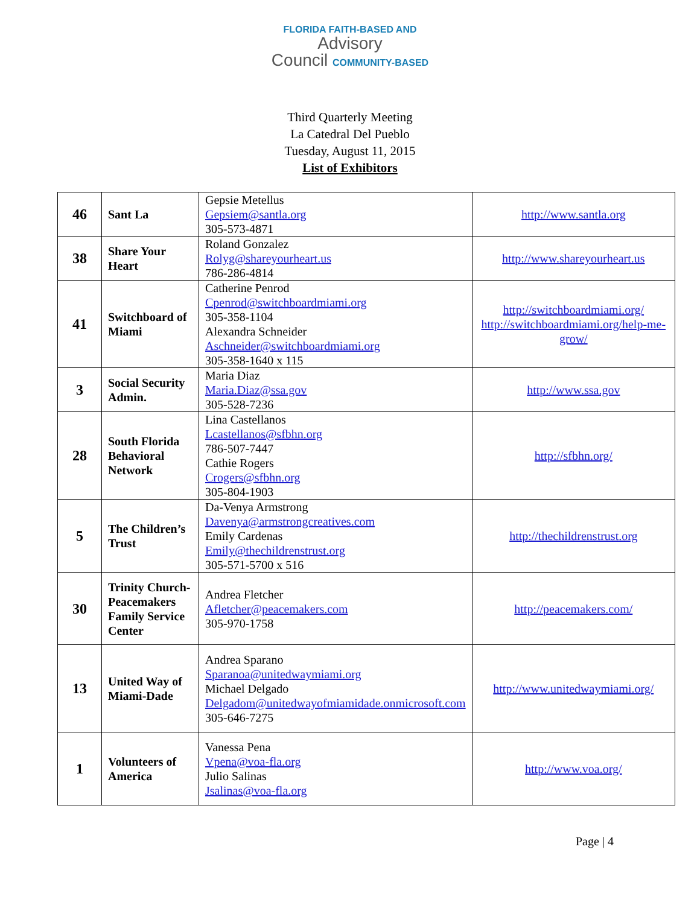FLORIDA FAITH-BASED AND
Advisory
Council COMMUNITY-BASED
Third Quarterly Meeting
La Catedral Del Pueblo
Tuesday, August 11, 2015
List of Exhibitors
| 46 | Sant La | Gepsie Metellus Gepsiem@santla.org 305-573-4871 | http://www.santla.org |
| 38 | Share Your Heart | Roland Gonzalez Rolyg@shareyourheart.us 786-286-4814 | http://www.shareyourheart.us |
| 41 | Switchboard of Miami | Catherine Penrod Cpenrod@switchboardmiami.org 305-358-1104 Alexandra Schneider Aschneider@switchboardmiami.org 305-358-1640 x 115 | http://switchboardmiami.org/ http://switchboardmiami.org/help-me-grow/ |
| 3 | Social Security Admin. | Maria Diaz Maria.Diaz@ssa.gov 305-528-7236 | http://www.ssa.gov |
| 28 | South Florida Behavioral Network | Lina Castellanos Lcastellanos@sfbhn.org 786-507-7447 Cathie Rogers Crogers@sfbhn.org 305-804-1903 | http://sfbhn.org/ |
| 5 | The Children’s Trust | Da-Venya Armstrong Davenya@armstrongcreatives.com Emily Cardenas Emily@thechildrenstrust.org 305-571-5700 x 516 | http://thechildrenstrust.org |
| 30 | Trinity Church-Peacemakers Family Service Center | Andrea Fletcher Afletcher@peacemakers.com 305-970-1758 | http://peacemakers.com/ |
| 13 | United Way of Miami-Dade | Andrea Sparano Sparanoa@unitedwaymiami.org Michael Delgado Delgadom@unitedwayofmiamidade.onmicrosoft.com 305-646-7275 | http://www.unitedwaymiami.org/ |
| 1 | Volunteers of America | Vanessa Pena Vpena@voa-fla.org Julio Salinas Jsalinas@voa-fla.org | http://www.voa.org/ |
Page | 4